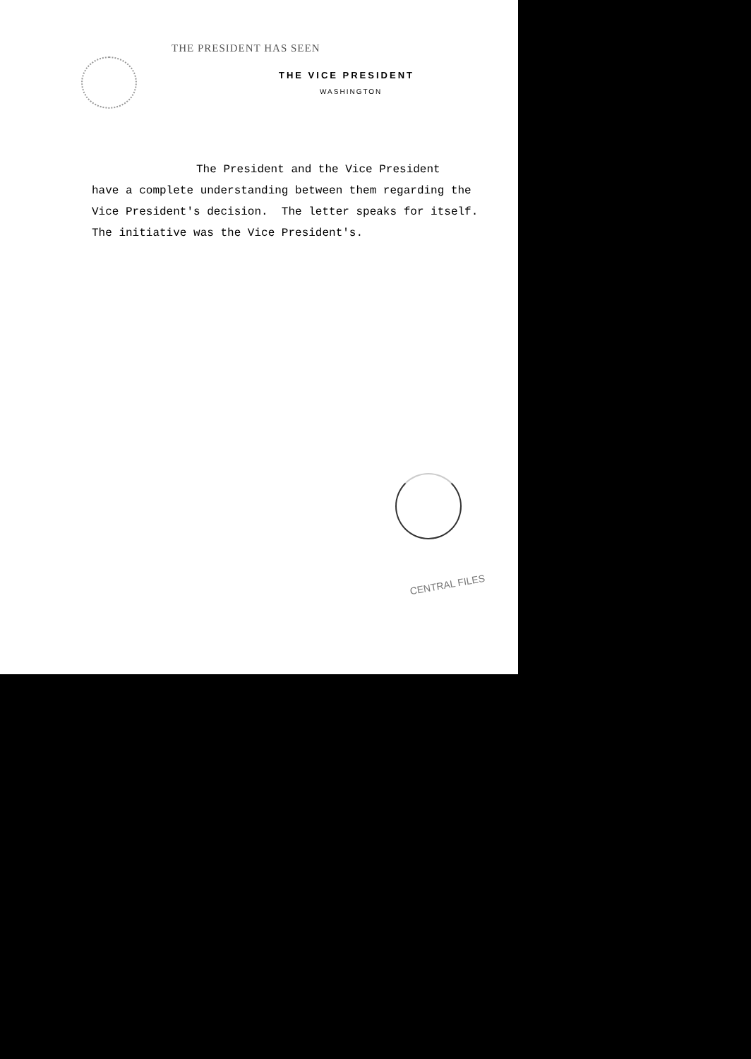THE PRESIDENT HAS SEEN
THE VICE PRESIDENT
WASHINGTON
The President and the Vice President
have a complete understanding between them regarding the
Vice President's decision. The letter speaks for itself.
The initiative was the Vice President's.
CENTRAL FILES